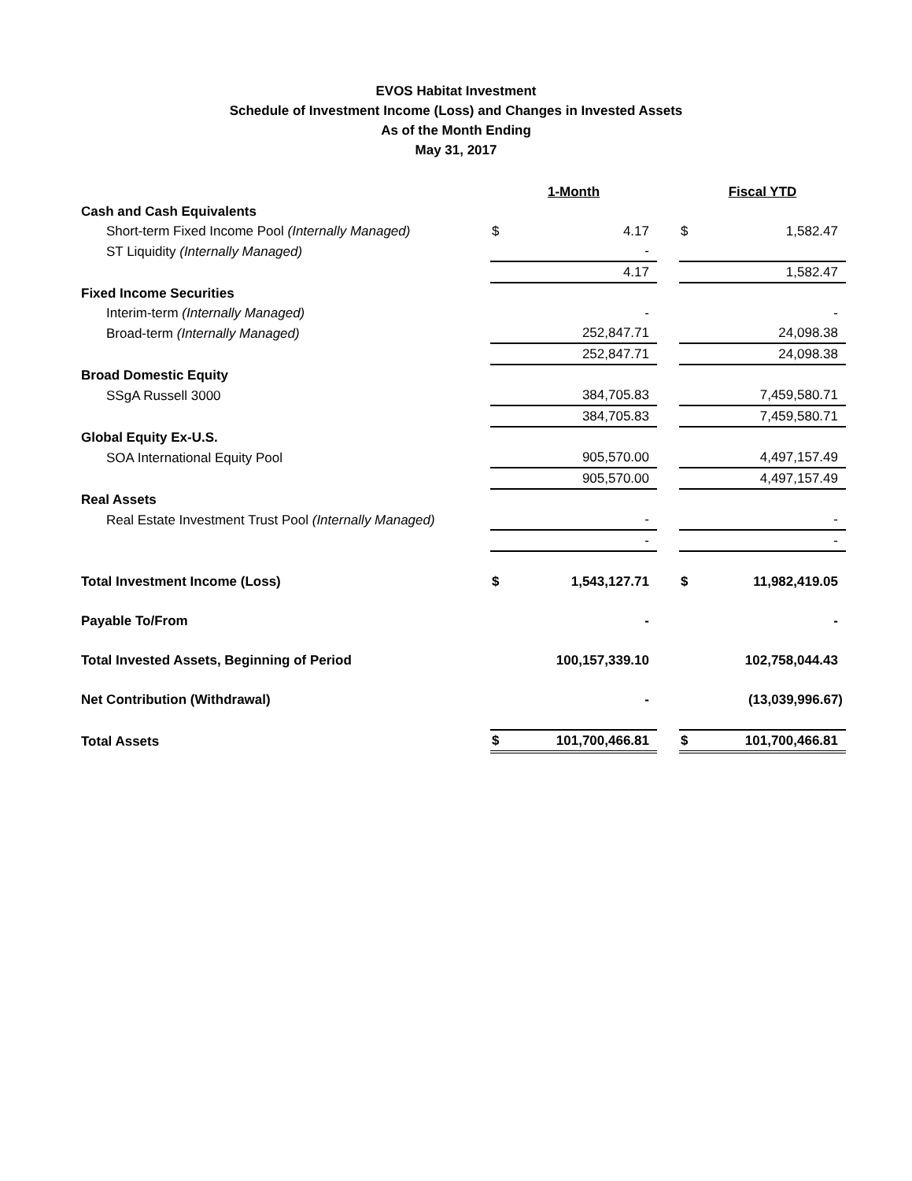EVOS Habitat Investment
Schedule of Investment Income (Loss) and Changes in Invested Assets
As of the Month Ending
May 31, 2017
| | 1-Month | | | Fiscal YTD | |
| Cash and Cash Equivalents | | | | | |
| Short-term Fixed Income Pool (Internally Managed) | $ | 4.17 | | $ | 1,582.47 |
| ST Liquidity (Internally Managed) | | - | | | |
| | | 4.17 | | | 1,582.47 |
| Fixed Income Securities | | | | | |
| Interim-term (Internally Managed) | | - | | | - |
| Broad-term (Internally Managed) | | 252,847.71 | | | 24,098.38 |
| | | 252,847.71 | | | 24,098.38 |
| Broad Domestic Equity | | | | | |
| SSgA Russell 3000 | | 384,705.83 | | | 7,459,580.71 |
| | | 384,705.83 | | | 7,459,580.71 |
| Global Equity Ex-U.S. | | | | | |
| SOA International Equity Pool | | 905,570.00 | | | 4,497,157.49 |
| | | 905,570.00 | | | 4,497,157.49 |
| Real Assets | | | | | |
| Real Estate Investment Trust Pool (Internally Managed) | | - | | | - |
| | | - | | | - |
| Total Investment Income (Loss) | $ | 1,543,127.71 | | $ | 11,982,419.05 |
| Payable To/From | | - | | | - |
| Total Invested Assets, Beginning of Period | | 100,157,339.10 | | | 102,758,044.43 |
| Net Contribution (Withdrawal) | | - | | | (13,039,996.67) |
| Total Assets | $ | 101,700,466.81 | | $ | 101,700,466.81 |